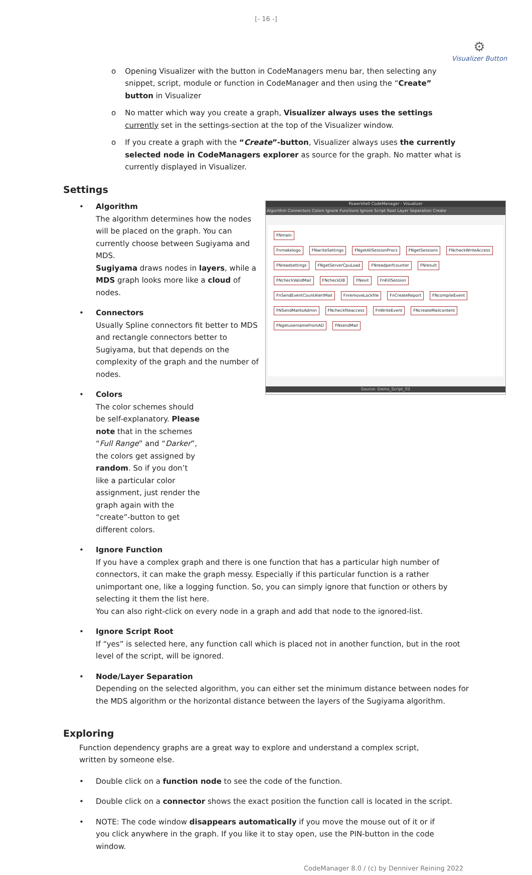[- 16 -]
⚙
Visualizer Button
o Opening Visualizer with the button in CodeManagers menu bar, then selecting any snippet, script, module or function in CodeManager and then using the “Create” button in Visualizer
o No matter which way you create a graph, Visualizer always uses the settings currently set in the settings-section at the top of the Visualizer window.
o If you create a graph with the “Create”-button, Visualizer always uses the currently selected node in CodeManagers explorer as source for the graph. No matter what is currently displayed in Visualizer.
Settings
Powershell CodeManager - Visualizer
Algorithm Connectors Colors Ignore Functions Ignore Script Root Layer Separation Create
FNmain
Fnmakelogo FNwriteSettings FNgetAllSessionProcs FNgetSessions FNcheckWriteAccess
FNreadsettings FNgetServerCpuLoad FNreadperfcounter FNresult
FNcheckValidMail FNcheckDB FNexit FnKillSession
FnSendEventCountAlertMail FnremoveLockfile FnCreateReport FNcompileEvent
FNSendMailtoAdmin FNcheckfileaccess FnWriteEvent FNcreateMailcontent
FNgetusernameFromAD FNsendMail
Source: Demo_Script_03
• Algorithm
The algorithm determines how the nodes will be placed on the graph. You can currently choose between Sugiyama and MDS.
Sugiyama draws nodes in layers, while a MDS graph looks more like a cloud of nodes.
• Connectors
Usually Spline connectors fit better to MDS and rectangle connectors better to Sugiyama, but that depends on the complexity of the graph and the number of nodes.
• Colors
The color schemes should be self-explanatory. Please note that in the schemes “Full Range” and “Darker”, the colors get assigned by random. So if you don’t like a particular color assignment, just render the graph again with the “create”-button to get different colors.
• Ignore Function
If you have a complex graph and there is one function that has a particular high number of connectors, it can make the graph messy. Especially if this particular function is a rather unimportant one, like a logging function. So, you can simply ignore that function or others by selecting it them the list here.
You can also right-click on every node in a graph and add that node to the ignored-list.
• Ignore Script Root
If “yes” is selected here, any function call which is placed not in another function, but in the root level of the script, will be ignored.
• Node/Layer Separation
Depending on the selected algorithm, you can either set the minimum distance between nodes for the MDS algorithm or the horizontal distance between the layers of the Sugiyama algorithm.
Exploring
Function dependency graphs are a great way to explore and understand a complex script, written by someone else.
• Double click on a function node to see the code of the function.
• Double click on a connector shows the exact position the function call is located in the script.
• NOTE: The code window disappears automatically if you move the mouse out of it or if you click anywhere in the graph. If you like it to stay open, use the PIN-button in the code window.
CodeManager 8.0 / (c) by Denniver Reining 2022